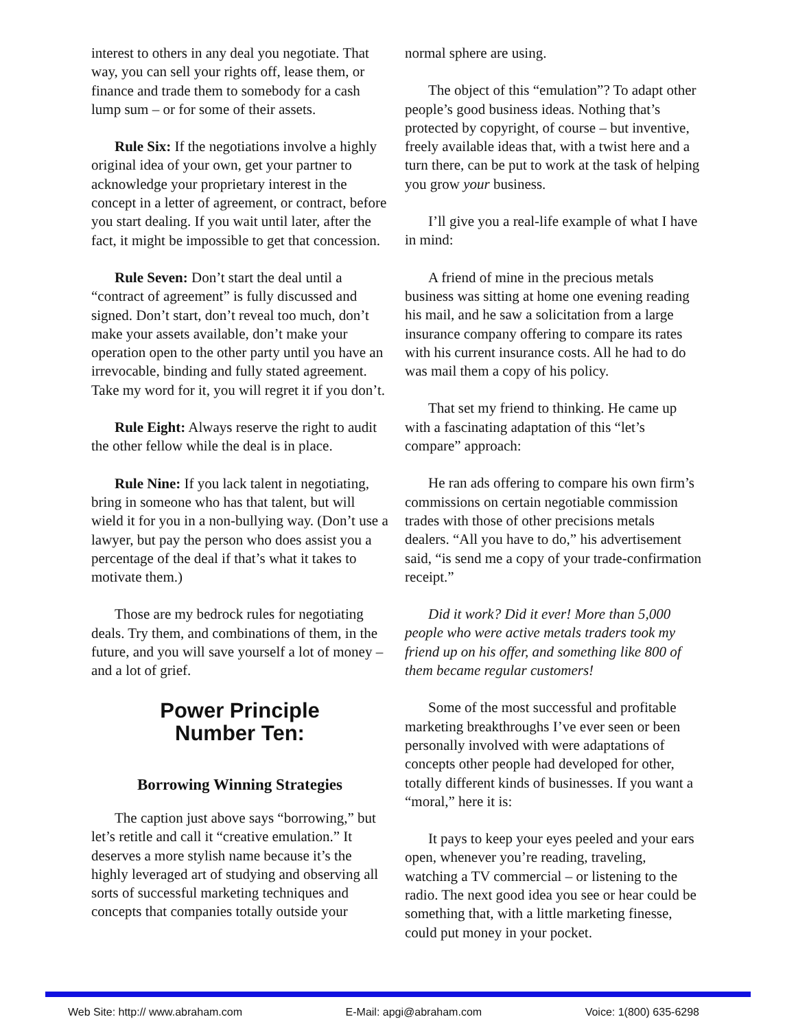interest to others in any deal you negotiate. That way, you can sell your rights off, lease them, or finance and trade them to somebody for a cash lump sum – or for some of their assets.
Rule Six: If the negotiations involve a highly original idea of your own, get your partner to acknowledge your proprietary interest in the concept in a letter of agreement, or contract, before you start dealing. If you wait until later, after the fact, it might be impossible to get that concession.
Rule Seven: Don’t start the deal until a “contract of agreement” is fully discussed and signed. Don’t start, don’t reveal too much, don’t make your assets available, don’t make your operation open to the other party until you have an irrevocable, binding and fully stated agreement. Take my word for it, you will regret it if you don’t.
Rule Eight: Always reserve the right to audit the other fellow while the deal is in place.
Rule Nine: If you lack talent in negotiating, bring in someone who has that talent, but will wield it for you in a non-bullying way. (Don’t use a lawyer, but pay the person who does assist you a percentage of the deal if that’s what it takes to motivate them.)
Those are my bedrock rules for negotiating deals. Try them, and combinations of them, in the future, and you will save yourself a lot of money – and a lot of grief.
Power Principle
Number Ten:
Borrowing Winning Strategies
The caption just above says “borrowing,” but let’s retitle and call it “creative emulation.” It deserves a more stylish name because it’s the highly leveraged art of studying and observing all sorts of successful marketing techniques and concepts that companies totally outside your
normal sphere are using.
The object of this “emulation”? To adapt other people’s good business ideas. Nothing that’s protected by copyright, of course – but inventive, freely available ideas that, with a twist here and a turn there, can be put to work at the task of helping you grow your business.
I’ll give you a real-life example of what I have in mind:
A friend of mine in the precious metals business was sitting at home one evening reading his mail, and he saw a solicitation from a large insurance company offering to compare its rates with his current insurance costs. All he had to do was mail them a copy of his policy.
That set my friend to thinking. He came up with a fascinating adaptation of this “let’s compare” approach:
He ran ads offering to compare his own firm’s commissions on certain negotiable commission trades with those of other precisions metals dealers. “All you have to do,” his advertisement said, “is send me a copy of your trade-confirmation receipt.”
Did it work? Did it ever! More than 5,000 people who were active metals traders took my friend up on his offer, and something like 800 of them became regular customers!
Some of the most successful and profitable marketing breakthroughs I’ve ever seen or been personally involved with were adaptations of concepts other people had developed for other, totally different kinds of businesses. If you want a “moral,” here it is:
It pays to keep your eyes peeled and your ears open, whenever you’re reading, traveling, watching a TV commercial – or listening to the radio. The next good idea you see or hear could be something that, with a little marketing finesse, could put money in your pocket.
Web Site: http:// www.abraham.com E-Mail: apgi@abraham.com Voice: 1(800) 635-6298